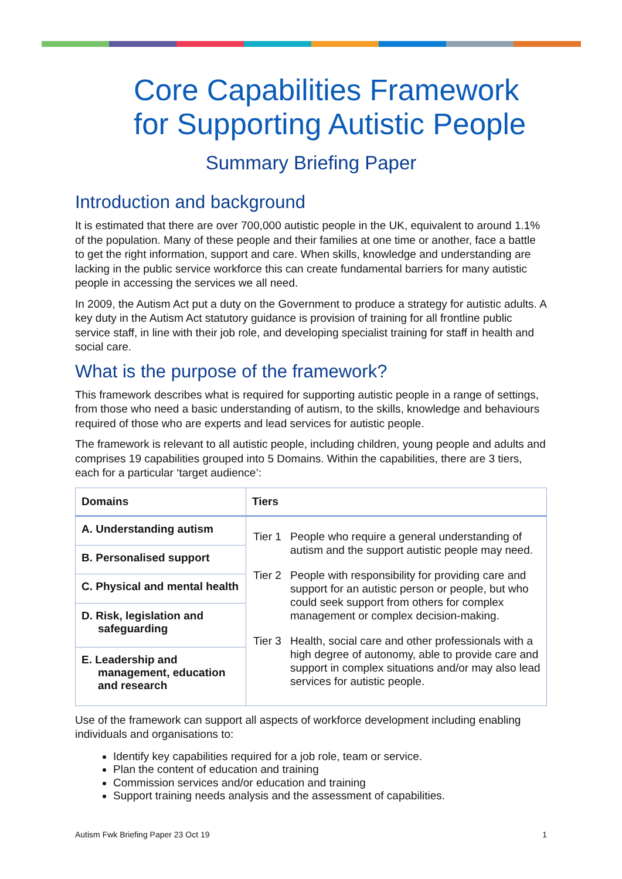Core Capabilities Framework for Supporting Autistic People
Summary Briefing Paper
Introduction and background
It is estimated that there are over 700,000 autistic people in the UK, equivalent to around 1.1% of the population. Many of these people and their families at one time or another, face a battle to get the right information, support and care. When skills, knowledge and understanding are lacking in the public service workforce this can create fundamental barriers for many autistic people in accessing the services we all need.
In 2009, the Autism Act put a duty on the Government to produce a strategy for autistic adults. A key duty in the Autism Act statutory guidance is provision of training for all frontline public service staff, in line with their job role, and developing specialist training for staff in health and social care.
What is the purpose of the framework?
This framework describes what is required for supporting autistic people in a range of settings, from those who need a basic understanding of autism, to the skills, knowledge and behaviours required of those who are experts and lead services for autistic people.
The framework is relevant to all autistic people, including children, young people and adults and comprises 19 capabilities grouped into 5 Domains. Within the capabilities, there are 3 tiers, each for a particular ‘target audience’:
| Domains | Tiers |
| --- | --- |
| A. Understanding autism | Tier 1 People who require a general understanding of autism and the support autistic people may need. Tier 2 People with responsibility for providing care and support for an autistic person or people, but who could seek support from others for complex management or complex decision-making. Tier 3 Health, social care and other professionals with a high degree of autonomy, able to provide care and support in complex situations and/or may also lead services for autistic people. |
| B. Personalised support | |
| C. Physical and mental health | |
| D. Risk, legislation and safeguarding | |
| E. Leadership and management, education and research | |
Use of the framework can support all aspects of workforce development including enabling individuals and organisations to:
Identify key capabilities required for a job role, team or service.
Plan the content of education and training
Commission services and/or education and training
Support training needs analysis and the assessment of capabilities.
Autism Fwk Briefing Paper 23 Oct 19 1